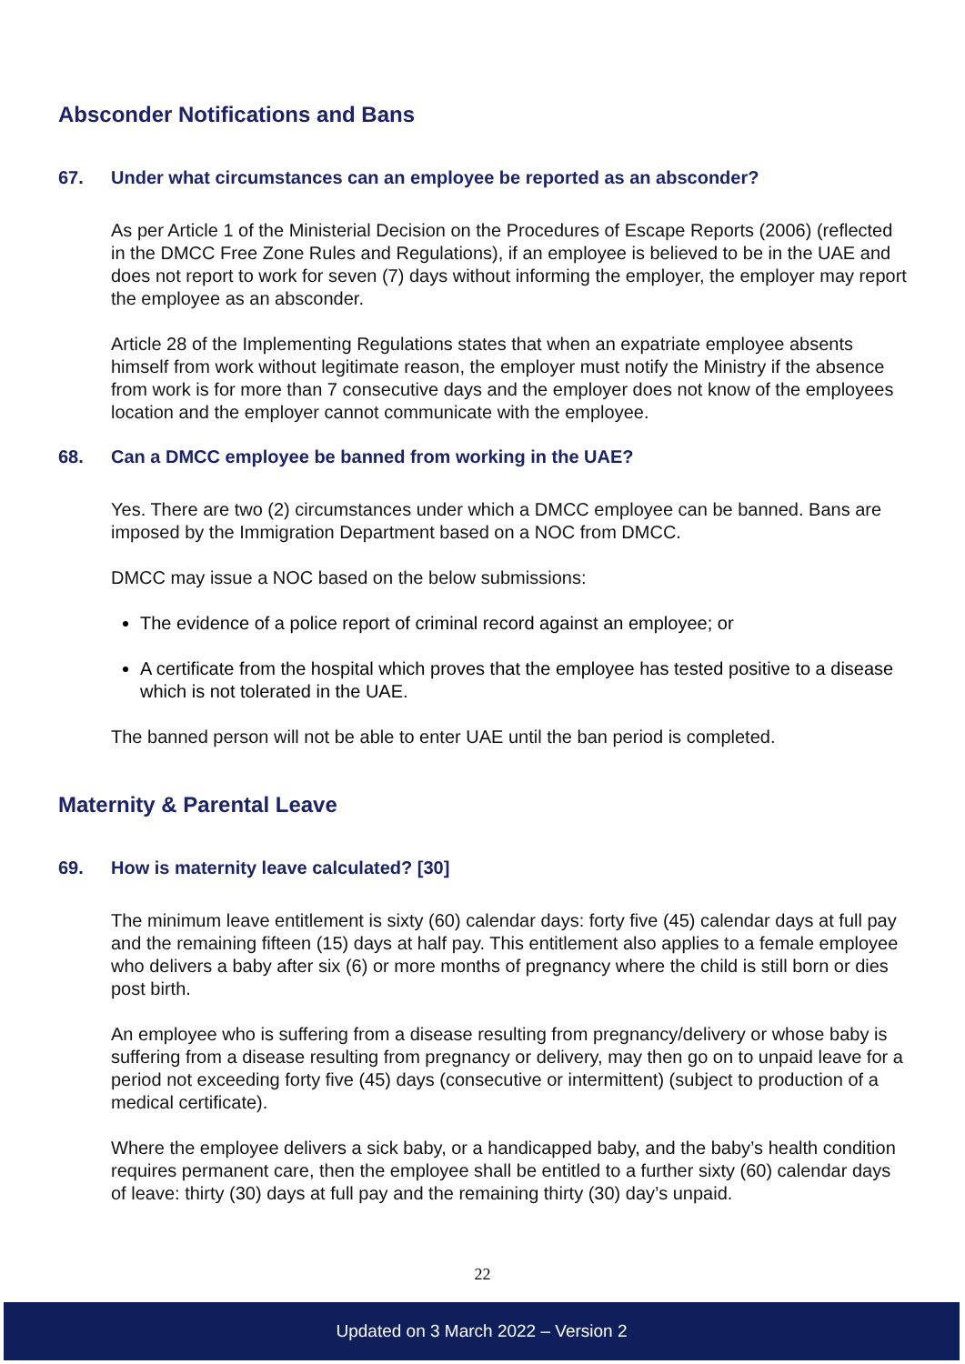Absconder Notifications and Bans
67. Under what circumstances can an employee be reported as an absconder?
As per Article 1 of the Ministerial Decision on the Procedures of Escape Reports (2006) (reflected in the DMCC Free Zone Rules and Regulations), if an employee is believed to be in the UAE and does not report to work for seven (7) days without informing the employer, the employer may report the employee as an absconder.
Article 28 of the Implementing Regulations states that when an expatriate employee absents himself from work without legitimate reason, the employer must notify the Ministry if the absence from work is for more than 7 consecutive days and the employer does not know of the employees location and the employer cannot communicate with the employee.
68. Can a DMCC employee be banned from working in the UAE?
Yes. There are two (2) circumstances under which a DMCC employee can be banned. Bans are imposed by the Immigration Department based on a NOC from DMCC.
DMCC may issue a NOC based on the below submissions:
The evidence of a police report of criminal record against an employee; or
A certificate from the hospital which proves that the employee has tested positive to a disease which is not tolerated in the UAE.
The banned person will not be able to enter UAE until the ban period is completed.
Maternity & Parental Leave
69. How is maternity leave calculated? [30]
The minimum leave entitlement is sixty (60) calendar days: forty five (45) calendar days at full pay and the remaining fifteen (15) days at half pay. This entitlement also applies to a female employee who delivers a baby after six (6) or more months of pregnancy where the child is still born or dies post birth.
An employee who is suffering from a disease resulting from pregnancy/delivery or whose baby is suffering from a disease resulting from pregnancy or delivery, may then go on to unpaid leave for a period not exceeding forty five (45) days (consecutive or intermittent) (subject to production of a medical certificate).
Where the employee delivers a sick baby, or a handicapped baby, and the baby’s health condition requires permanent care, then the employee shall be entitled to a further sixty (60) calendar days of leave: thirty (30) days at full pay and the remaining thirty (30) day’s unpaid.
22
Updated on 3 March 2022 – Version 2